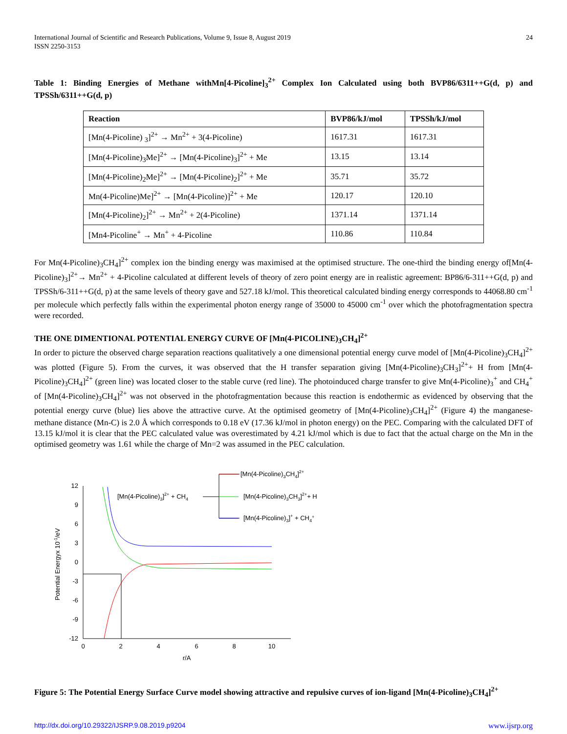International Journal of Scientific and Research Publications, Volume 9, Issue 8, August 2019
ISSN 2250-3153
24
Table 1: Binding Energies of Methane withMn[4-Picoline]<sub>3</sub><sup>2+</sup> Complex Ion Calculated using both BVP86/6311++G(d, p) and TPSSh/6311++G(d, p)
| Reaction | BVP86/kJ/mol | TPSSh/kJ/mol |
| --- | --- | --- |
| [Mn(4-Picoline) <sub>3</sub>]<sup>2+</sup> → Mn<sup>2+</sup> + 3(4-Picoline) | 1617.31 | 1617.31 |
| [Mn(4-Picoline)<sub>3</sub>Me]<sup>2+</sup> → [Mn(4-Picoline)<sub>3</sub>]<sup>2+</sup> + Me | 13.15 | 13.14 |
| [Mn(4-Picoline)<sub>2</sub>Me]<sup>2+</sup> → [Mn(4-Picoline)<sub>2</sub>]<sup>2+</sup> + Me | 35.71 | 35.72 |
| Mn(4-Picoline)Me]<sup>2+</sup> → [Mn(4-Picoline)]<sup>2+</sup> + Me | 120.17 | 120.10 |
| [Mn(4-Picoline)<sub>2</sub>]<sup>2+</sup> → Mn<sup>2+</sup> + 2(4-Picoline) | 1371.14 | 1371.14 |
| [Mn4-Picoline<sup>+</sup> → Mn<sup>+</sup> + 4-Picoline | 110.86 | 110.84 |
For Mn(4-Picoline)<sub>3</sub>CH<sub>4</sub>]<sup>2+</sup> complex ion the binding energy was maximised at the optimised structure. The one-third the binding energy of[Mn(4-Picoline)<sub>3</sub>]<sup>2+</sup>→ Mn<sup>2+</sup> + 4-Picoline calculated at different levels of theory of zero point energy are in realistic agreement: BP86/6-311++G(d, p) and TPSSh/6-311++G(d, p) at the same levels of theory gave and 527.18 kJ/mol. This theoretical calculated binding energy corresponds to 44068.80 cm<sup>-1</sup> per molecule which perfectly falls within the experimental photon energy range of 35000 to 45000 cm<sup>-1</sup> over which the photofragmentation spectra were recorded.
THE ONE DIMENTIONAL POTENTIAL ENERGY CURVE OF [Mn(4-PICOLINE)<sub>3</sub>CH<sub>4</sub>]<sup>2+</sup>
In order to picture the observed charge separation reactions qualitatively a one dimensional potential energy curve model of [Mn(4-Picoline)<sub>3</sub>CH<sub>4</sub>]<sup>2+</sup> was plotted (Figure 5). From the curves, it was observed that the H transfer separation giving [Mn(4-Picoline)<sub>3</sub>CH<sub>3</sub>]<sup>2+</sup>+ H from [Mn(4-Picoline)<sub>3</sub>CH<sub>4</sub>]<sup>2+</sup> (green line) was located closer to the stable curve (red line). The photoinduced charge transfer to give Mn(4-Picoline)<sub>3</sub><sup>+</sup> and CH<sub>4</sub><sup>+</sup> of [Mn(4-Picoline)<sub>3</sub>CH<sub>4</sub>]<sup>2+</sup> was not observed in the photofragmentation because this reaction is endothermic as evidenced by observing that the potential energy curve (blue) lies above the attractive curve. At the optimised geometry of [Mn(4-Picoline)<sub>3</sub>CH<sub>4</sub>]<sup>2+</sup> (Figure 4) the manganese-methane distance (Mn-C) is 2.0 Å which corresponds to 0.18 eV (17.36 kJ/mol in photon energy) on the PEC. Comparing with the calculated DFT of 13.15 kJ/mol it is clear that the PEC calculated value was overestimated by 4.21 kJ/mol which is due to fact that the actual charge on the Mn in the optimised geometry was 1.61 while the charge of Mn=2 was assumed in the PEC calculation.
12
9
6
3
0
-3
-6
-9
-12
0
2
4
6
8
10
r/A
Potential Energyx 10-1/eV
[Mn(4-Picoline)3]2+ + CH4
[Mn(4-Picoline)3CH4]2+
[Mn(4-Picoline)3CH3]2++ H
[Mn(4-Picoline)3]+ + CH4+
Figure 5: The Potential Energy Surface Curve model showing attractive and repulsive curves of ion-ligand [Mn(4-Picoline)<sub>3</sub>CH<sub>4</sub>]<sup>2+</sup>
http://dx.doi.org/10.29322/IJSRP.9.08.2019.p9204 www.ijsrp.org